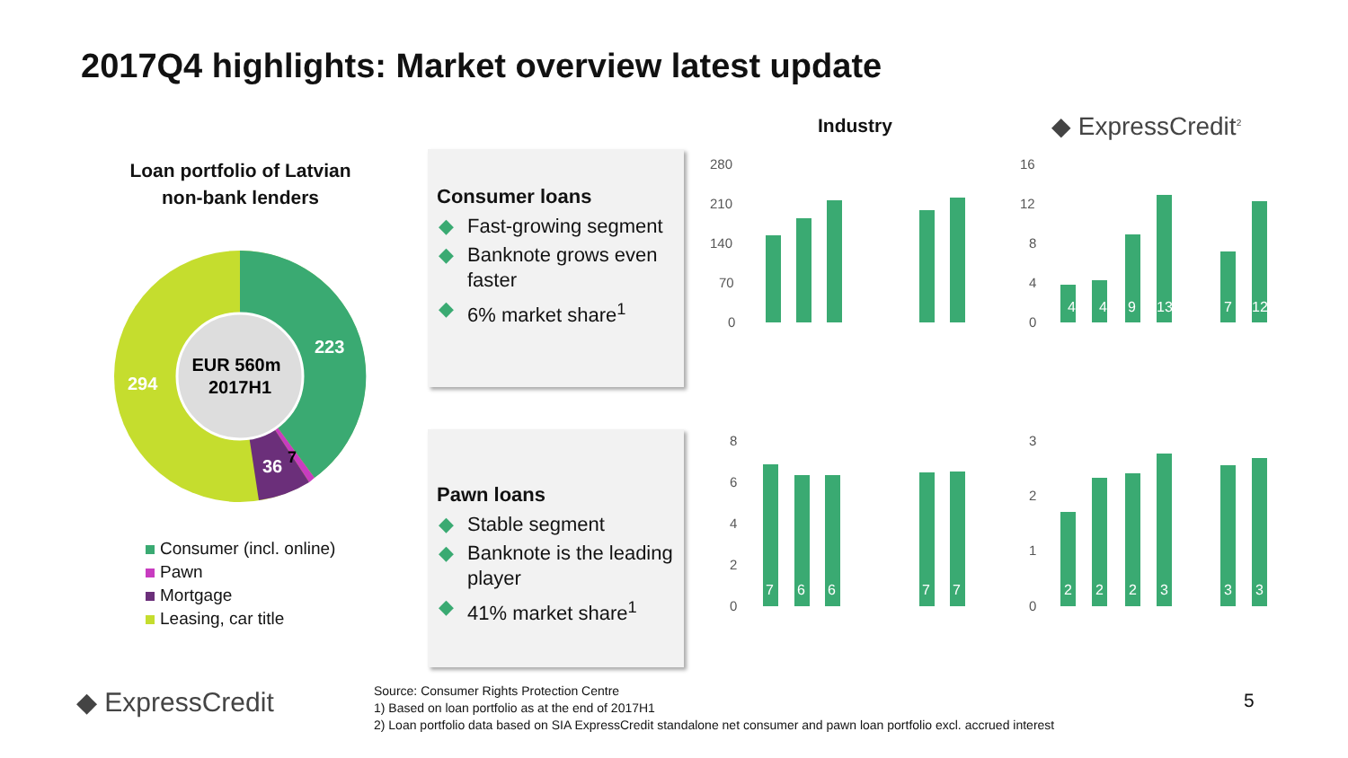2017Q4 highlights: Market overview latest update
Loan portfolio of Latvian non-bank lenders
EUR 560m
2017H1
223
294
36
7
Consumer (incl. online)
Pawn
Mortgage
Leasing, car title
Consumer loans
◆ Fast-growing segment
◆ Banknote grows even faster
◆ 6% market share<sup>1</sup>
Pawn loans
◆ Stable segment
◆ Banknote is the leading player
◆ 41% market share<sup>1</sup>
Industry ◆ ExpressCredit<sup>2</sup>
280
210
140
70
0
16
12
8
4
0
8
6
4
2
0
3
2
1
0
4
4
9
13
7
12
7
6
6
7
7
2
2
2
3
3
3
Source: Consumer Rights Protection Centre
1) Based on loan portfolio as at the end of 2017H1
2) Loan portfolio data based on SIA ExpressCredit standalone net consumer and pawn loan portfolio excl. accrued interest
◆ ExpressCredit 5